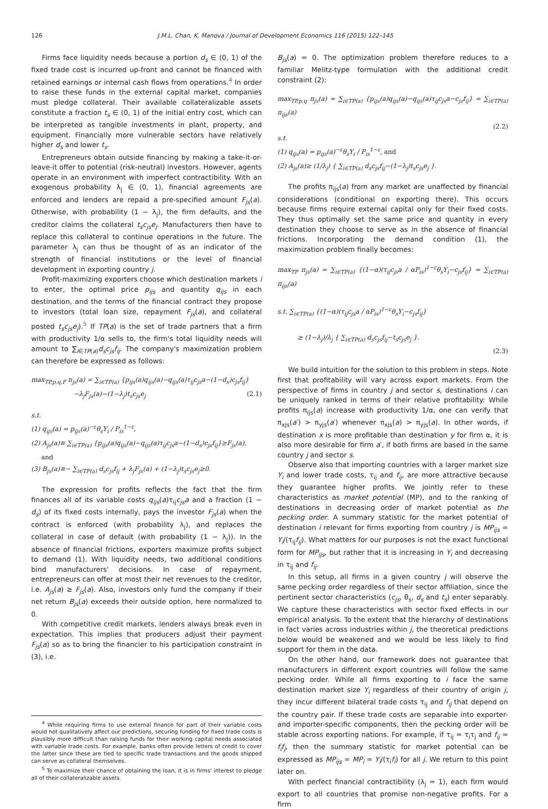126 J.M.L. Chan, K. Manova / Journal of Development Economics 116 (2015) 122–145
Firms face liquidity needs because a portion d<sub>s</sub> ∈ (0, 1) of the fixed trade cost is incurred up-front and cannot be financed with retained earnings or internal cash flows from operations.<sup>4</sup> In order to raise these funds in the external capital market, companies must pledge collateral. Their available collateralizable assets constitute a fraction t<sub>s</sub> ∈ (0, 1) of the initial entry cost, which can be interpreted as tangible investments in plant, property, and equipment. Financially more vulnerable sectors have relatively higher d<sub>s</sub> and lower t<sub>s</sub>.
Entrepreneurs obtain outside financing by making a take-it-or-leave-it offer to potential (risk-neutral) investors. However, agents operate in an environment with imperfect contractibility. With an exogenous probability λ<sub>j</sub> ∈ (0, 1), financial agreements are enforced and lenders are repaid a pre-specified amount F<sub>js</sub>(a). Otherwise, with probability (1 − λ<sub>j</sub>), the firm defaults, and the creditor claims the collateral t<sub>s</sub>c<sub>js</sub>e<sub>j</sub>. Manufacturers then have to replace this collateral to continue operations in the future. The parameter λ<sub>j</sub> can thus be thought of as an indicator of the strength of financial institutions or the level of financial development in exporting country j.
Profit-maximizing exporters choose which destination markets i to enter, the optimal price p<sub>ijs</sub> and quantity q<sub>ijs</sub> in each destination, and the terms of the financial contract they propose to investors (total loan size, repayment F<sub>js</sub>(a), and collateral posted t<sub>s</sub>c<sub>js</sub>e<sub>j</sub>).<sup>5</sup> If TP(a) is the set of trade partners that a firm with productivity 1/α sells to, the firm's total liquidity needs will amount to ∑<sub>i∈TP(a)</sub>d<sub>s</sub>c<sub>js</sub>f<sub>ij</sub>. The company's maximization problem can therefore be expressed as follows:
max<sub>TP,p,q,F</sub> π<sub>js</sub>(a) = ∑<sub>i∈TP(a)</sub> {p<sub>ijs</sub>(a)q<sub>ijs</sub>(a)−q<sub>ijs</sub>(a)τ<sub>ij</sub>c<sub>js</sub>a−(1−d<sub>s</sub>)c<sub>js</sub>f<sub>ij</sub>} (2.1)
−λ<sub>j</sub>F<sub>js</sub>(a)−(1−λ<sub>j</sub>)t<sub>s</sub>c<sub>js</sub>e<sub>j</sub>
s.t.
(1) q<sub>ijs</sub>(a) = p<sub>ijs</sub>(a)<sup>−ε</sup>θ<sub>s</sub>Y<sub>i</sub> / P<sub>is</sub><sup>1−ε</sup>,
(2) A<sub>js</sub>(a)≡ ∑<sub>i∈TP(a)</sub> {p<sub>ijs</sub>(a)q<sub>ijs</sub>(a)−q<sub>ijs</sub>(a)τ<sub>ij</sub>c<sub>js</sub>a−(1−d<sub>s</sub>)c<sub>js</sub>f<sub>ij</sub>}≥F<sub>js</sub>(a),
and
(3) B<sub>js</sub>(a)≡− ∑<sub>i∈TP(a)</sub> d<sub>s</sub>c<sub>js</sub>f<sub>ij</sub> + λ<sub>j</sub>F<sub>js</sub>(a) + (1−λ<sub>j</sub>)t<sub>s</sub>c<sub>js</sub>e<sub>j</sub>≥0.
The expression for profits reflects the fact that the firm finances all of its variable costs q<sub>ijs</sub>(a)τ<sub>ij</sub>c<sub>js</sub>a and a fraction (1 − d<sub>s</sub>) of its fixed costs internally, pays the investor F<sub>js</sub>(a) when the contract is enforced (with probability λ<sub>j</sub>), and replaces the collateral in case of default (with probability (1 − λ<sub>j</sub>)). In the absence of financial frictions, exporters maximize profits subject to demand (1). With liquidity needs, two additional conditions bind manufacturers' decisions. In case of repayment, entrepreneurs can offer at most their net revenues to the creditor, i.e. A<sub>js</sub>(a) ≥ F<sub>js</sub>(a). Also, investors only fund the company if their net return B<sub>js</sub>(a) exceeds their outside option, here normalized to 0.
With competitive credit markets, lenders always break even in expectation. This implies that producers adjust their payment F<sub>js</sub>(a) so as to bring the financier to his participation constraint in (3), i.e.
<sup>4</sup> While requiring firms to use external finance for part of their variable costs would not qualitatively affect our predictions, securing funding for fixed trade costs is plausibly more difficult than raising funds for their working capital needs associated with variable trade costs. For example, banks often provide letters of credit to cover the latter since these are tied to specific trade transactions and the goods shipped can serve as collateral themselves.
<sup>5</sup> To maximize their chance of obtaining the loan, it is in firms' interest to pledge all of their collateralizable assets.
B<sub>js</sub>(a) = 0. The optimization problem therefore reduces to a familiar Melitz-type formulation with the additional credit constraint (2):
max<sub>TP,p,q</sub> π<sub>js</sub>(a) = ∑<sub>i∈TP(a)</sub> {p<sub>ijs</sub>(a)q<sub>ijs</sub>(a)−q<sub>ijs</sub>(a)τ<sub>ij</sub>c<sub>js</sub>a−c<sub>js</sub>f<sub>ij</sub>} = ∑<sub>i∈TP(a)</sub> π<sub>ijs</sub>(a)
(2.2)
s.t.
(1) q<sub>ijs</sub>(a) = p<sub>ijs</sub>(a)<sup>−ε</sup>θ<sub>s</sub>Y<sub>i</sub> / P<sub>is</sub><sup>1−ε</sup>, and
(2) A<sub>js</sub>(a)≥ (1/λ<sub>j</sub>) { ∑<sub>i∈TP(a)</sub> d<sub>s</sub>c<sub>js</sub>f<sub>ij</sub>−(1−λ<sub>j</sub>)t<sub>s</sub>c<sub>js</sub>e<sub>j</sub> }.
The profits π<sub>ijs</sub>(a) from any market are unaffected by financial considerations (conditional on exporting there). This occurs because firms require external capital only for their fixed costs. They thus optimally set the same price and quantity in every destination they choose to serve as in the absence of financial frictions. Incorporating the demand condition (1), the maximization problem finally becomes:
max<sub>TP</sub> π<sub>js</sub>(a) = ∑<sub>i∈TP(a)</sub> {(1−α)(τ<sub>ij</sub>c<sub>js</sub>a / αP<sub>is</sub>)<sup>1−ε</sup>θ<sub>s</sub>Y<sub>i</sub>−c<sub>js</sub>f<sub>ij</sub>} = ∑<sub>i∈TP(a)</sub> π<sub>ijs</sub>(a)
s.t. ∑<sub>i∈TP(a)</sub> {(1−α)(τ<sub>ij</sub>c<sub>js</sub>a / αP<sub>is</sub>)<sup>1−ε</sup>θ<sub>s</sub>Y<sub>i</sub>−c<sub>js</sub>f<sub>ij</sub>}
≥ (1−λ<sub>j</sub>)/λ<sub>j</sub> { ∑<sub>i∈TP(a)</sub> d<sub>s</sub>c<sub>js</sub>f<sub>ij</sub>−t<sub>s</sub>c<sub>js</sub>e<sub>j</sub> }.
(2.3)
We build intuition for the solution to this problem in steps. Note first that profitability will vary across export markets. From the perspective of firms in country j and sector s, destinations i can be uniquely ranked in terms of their relative profitability: While profits π<sub>ijs</sub>(a) increase with productivity 1/α, one can verify that π<sub>xjs</sub>(a′) > π<sub>yjs</sub>(a′) whenever π<sub>xjs</sub>(a) > π<sub>yjs</sub>(a). In other words, if destination x is more profitable than destination y for firm α, it is also more desirable for firm a′, if both firms are based in the same country j and sector s.
Observe also that importing countries with a larger market size Y<sub>i</sub> and lower trade costs, τ<sub>ij</sub> and f<sub>ij</sub>, are more attractive because they guarantee higher profits. We jointly refer to these characteristics as market potential (MP), and to the ranking of destinations in decreasing order of market potential as the pecking order. A summary statistic for the market potential of destination i relevant for firms exporting from country j is MP<sub>ijs</sub> = Y<sub>i</sub>/(τ<sub>ij</sub>f<sub>ij</sub>). What matters for our purposes is not the exact functional form for MP<sub>ijs</sub>, but rather that it is increasing in Y<sub>i</sub> and decreasing in τ<sub>ij</sub> and f<sub>ij</sub>.
In this setup, all firms in a given country j will observe the same pecking order regardless of their sector affiliation, since the pertinent sector characteristics (c<sub>js</sub>, θ<sub>s</sub>, d<sub>s</sub> and t<sub>s</sub>) enter separably. We capture these characteristics with sector fixed effects in our empirical analysis. To the extent that the hierarchy of destinations in fact varies across industries within j, the theoretical predictions below would be weakened and we would be less likely to find support for them in the data.
On the other hand, our framework does not guarantee that manufacturers in different export countries will follow the same pecking order. While all firms exporting to i face the same destination market size Y<sub>i</sub> regardless of their country of origin j, they incur different bilateral trade costs τ<sub>ij</sub> and f<sub>ij</sub> that depend on the country pair. If these trade costs are separable into exporter- and importer-specific components, then the pecking order will be stable across exporting nations. For example, if τ<sub>ij</sub> = τ<sub>i</sub>τ<sub>j</sub> and f<sub>ij</sub> = f<sub>i</sub>f<sub>j</sub>, then the summary statistic for market potential can be expressed as MP<sub>ijs</sub> = MP<sub>i</sub> = Y<sub>i</sub>/(τ<sub>i</sub>f<sub>i</sub>) for all j. We return to this point later on.
With perfect financial contractibility (λ<sub>j</sub> = 1), each firm would export to all countries that promise non-negative profits. For a firm